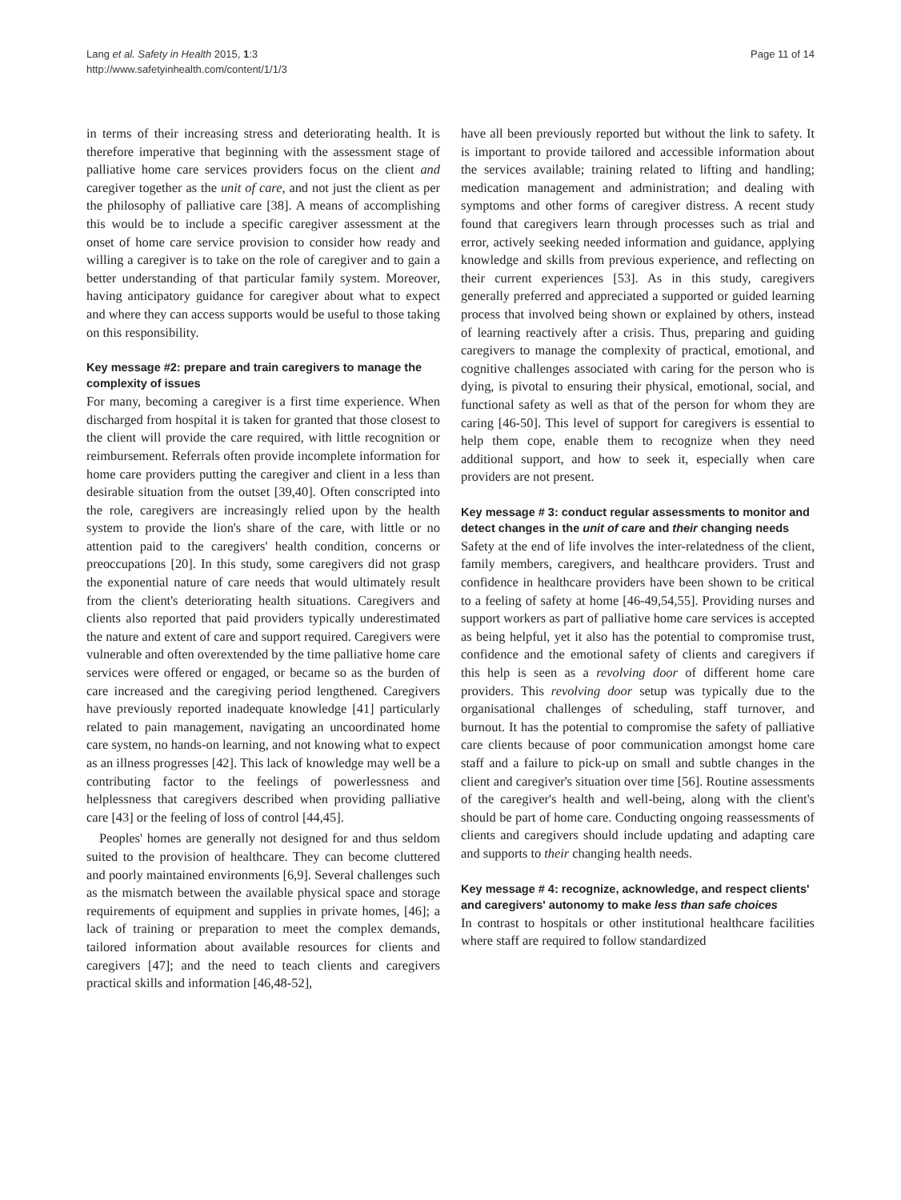Lang et al. Safety in Health 2015, 1:3
http://www.safetyinhealth.com/content/1/1/3
Page 11 of 14
in terms of their increasing stress and deteriorating health. It is therefore imperative that beginning with the assessment stage of palliative home care services providers focus on the client and caregiver together as the unit of care, and not just the client as per the philosophy of palliative care [38]. A means of accomplishing this would be to include a specific caregiver assessment at the onset of home care service provision to consider how ready and willing a caregiver is to take on the role of caregiver and to gain a better understanding of that particular family system. Moreover, having anticipatory guidance for caregiver about what to expect and where they can access supports would be useful to those taking on this responsibility.
Key message #2: prepare and train caregivers to manage the complexity of issues
For many, becoming a caregiver is a first time experience. When discharged from hospital it is taken for granted that those closest to the client will provide the care required, with little recognition or reimbursement. Referrals often provide incomplete information for home care providers putting the caregiver and client in a less than desirable situation from the outset [39,40]. Often conscripted into the role, caregivers are increasingly relied upon by the health system to provide the lion's share of the care, with little or no attention paid to the caregivers' health condition, concerns or preoccupations [20]. In this study, some caregivers did not grasp the exponential nature of care needs that would ultimately result from the client's deteriorating health situations. Caregivers and clients also reported that paid providers typically underestimated the nature and extent of care and support required. Caregivers were vulnerable and often overextended by the time palliative home care services were offered or engaged, or became so as the burden of care increased and the caregiving period lengthened. Caregivers have previously reported inadequate knowledge [41] particularly related to pain management, navigating an uncoordinated home care system, no hands-on learning, and not knowing what to expect as an illness progresses [42]. This lack of knowledge may well be a contributing factor to the feelings of powerlessness and helplessness that caregivers described when providing palliative care [43] or the feeling of loss of control [44,45].
Peoples' homes are generally not designed for and thus seldom suited to the provision of healthcare. They can become cluttered and poorly maintained environments [6,9]. Several challenges such as the mismatch between the available physical space and storage requirements of equipment and supplies in private homes, [46]; a lack of training or preparation to meet the complex demands, tailored information about available resources for clients and caregivers [47]; and the need to teach clients and caregivers practical skills and information [46,48-52],
have all been previously reported but without the link to safety. It is important to provide tailored and accessible information about the services available; training related to lifting and handling; medication management and administration; and dealing with symptoms and other forms of caregiver distress. A recent study found that caregivers learn through processes such as trial and error, actively seeking needed information and guidance, applying knowledge and skills from previous experience, and reflecting on their current experiences [53]. As in this study, caregivers generally preferred and appreciated a supported or guided learning process that involved being shown or explained by others, instead of learning reactively after a crisis. Thus, preparing and guiding caregivers to manage the complexity of practical, emotional, and cognitive challenges associated with caring for the person who is dying, is pivotal to ensuring their physical, emotional, social, and functional safety as well as that of the person for whom they are caring [46-50]. This level of support for caregivers is essential to help them cope, enable them to recognize when they need additional support, and how to seek it, especially when care providers are not present.
Key message # 3: conduct regular assessments to monitor and detect changes in the unit of care and their changing needs
Safety at the end of life involves the inter-relatedness of the client, family members, caregivers, and healthcare providers. Trust and confidence in healthcare providers have been shown to be critical to a feeling of safety at home [46-49,54,55]. Providing nurses and support workers as part of palliative home care services is accepted as being helpful, yet it also has the potential to compromise trust, confidence and the emotional safety of clients and caregivers if this help is seen as a revolving door of different home care providers. This revolving door setup was typically due to the organisational challenges of scheduling, staff turnover, and burnout. It has the potential to compromise the safety of palliative care clients because of poor communication amongst home care staff and a failure to pick-up on small and subtle changes in the client and caregiver's situation over time [56]. Routine assessments of the caregiver's health and well-being, along with the client's should be part of home care. Conducting ongoing reassessments of clients and caregivers should include updating and adapting care and supports to their changing health needs.
Key message # 4: recognize, acknowledge, and respect clients' and caregivers' autonomy to make less than safe choices
In contrast to hospitals or other institutional healthcare facilities where staff are required to follow standardized